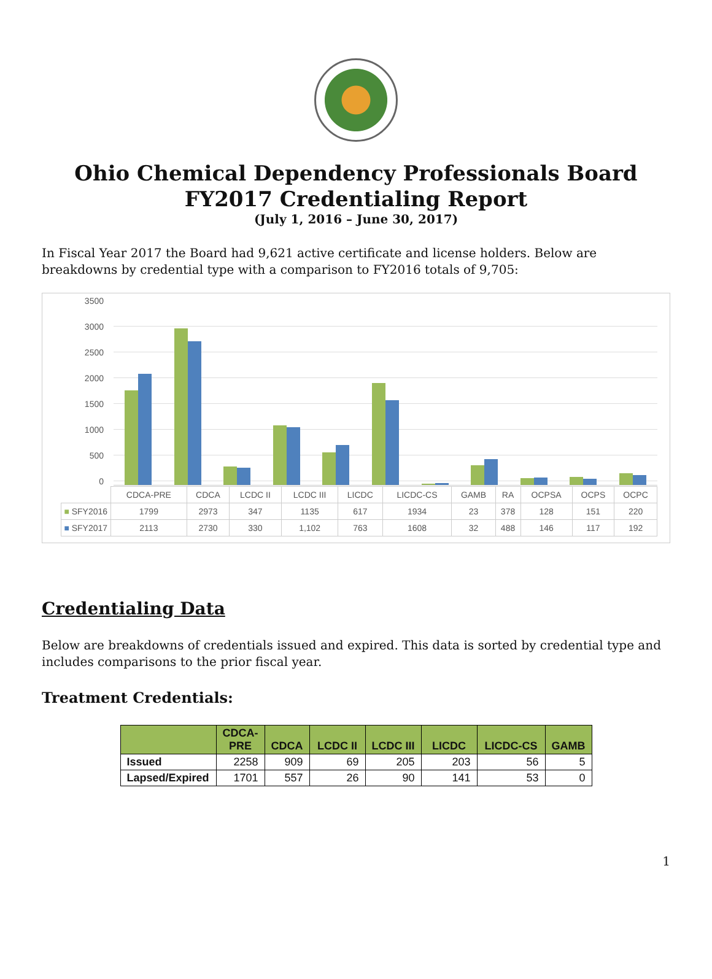Ohio Chemical Dependency Professionals Board
FY2017 Credentialing Report
(July 1, 2016 – June 30, 2017)
In Fiscal Year 2017 the Board had 9,621 active certificate and license holders. Below are breakdowns by credential type with a comparison to FY2016 totals of 9,705:
3500
3000
2500
2000
1500
1000
500
0
| | CDCA-PRE | CDCA | LCDC II | LCDC III | LICDC | LICDC-CS | GAMB | RA | OCPSA | OCPS | OCPC |
| ■ SFY2016 | 1799 | 2973 | 347 | 1135 | 617 | 1934 | 23 | 378 | 128 | 151 | 220 |
| ■ SFY2017 | 2113 | 2730 | 330 | 1,102 | 763 | 1608 | 32 | 488 | 146 | 117 | 192 |
Credentialing Data
Below are breakdowns of credentials issued and expired. This data is sorted by credential type and includes comparisons to the prior fiscal year.
Treatment Credentials:
| | CDCA- PRE | CDCA | LCDC II | LCDC III | LICDC | LICDC-CS | GAMB |
| --- | --- | --- | --- | --- | --- | --- | --- |
| Issued | 2258 | 909 | 69 | 205 | 203 | 56 | 5 |
| Lapsed/Expired | 1701 | 557 | 26 | 90 | 141 | 53 | 0 |
1